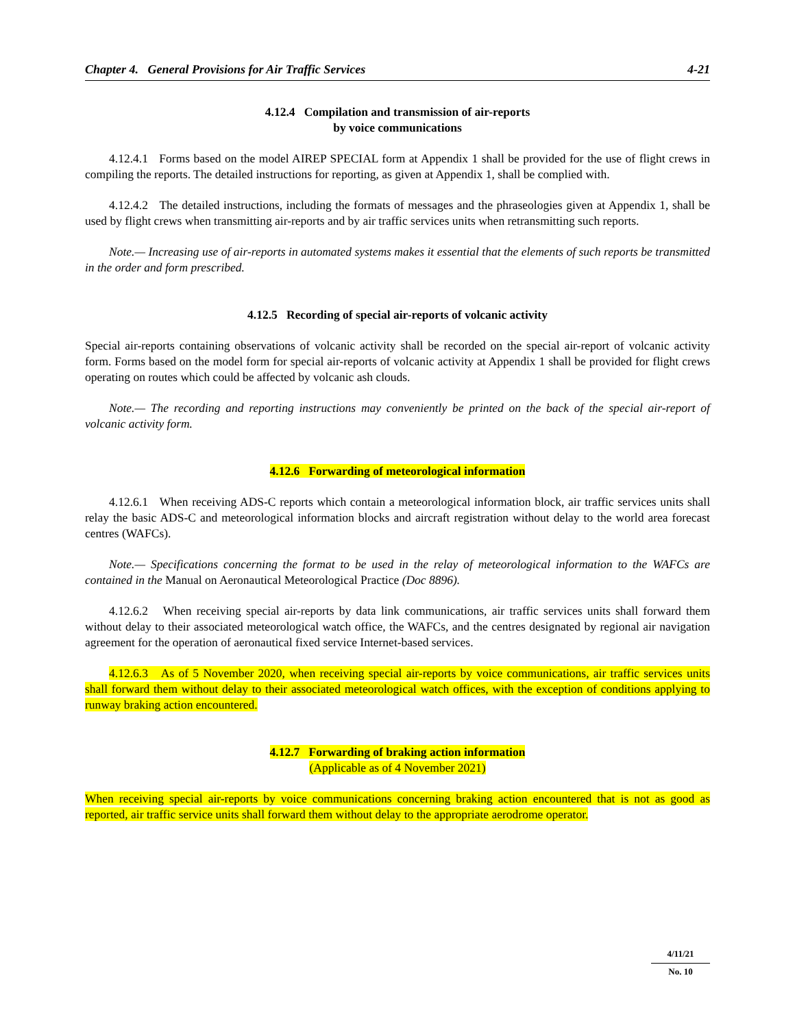Chapter 4. General Provisions for Air Traffic Services 4-21
4.12.4 Compilation and transmission of air-reports
by voice communications
4.12.4.1 Forms based on the model AIREP SPECIAL form at Appendix 1 shall be provided for the use of flight crews in compiling the reports. The detailed instructions for reporting, as given at Appendix 1, shall be complied with.
4.12.4.2 The detailed instructions, including the formats of messages and the phraseologies given at Appendix 1, shall be used by flight crews when transmitting air-reports and by air traffic services units when retransmitting such reports.
Note.— Increasing use of air-reports in automated systems makes it essential that the elements of such reports be transmitted in the order and form prescribed.
4.12.5 Recording of special air-reports of volcanic activity
Special air-reports containing observations of volcanic activity shall be recorded on the special air-report of volcanic activity form. Forms based on the model form for special air-reports of volcanic activity at Appendix 1 shall be provided for flight crews operating on routes which could be affected by volcanic ash clouds.
Note.— The recording and reporting instructions may conveniently be printed on the back of the special air-report of volcanic activity form.
4.12.6 Forwarding of meteorological information
4.12.6.1 When receiving ADS-C reports which contain a meteorological information block, air traffic services units shall relay the basic ADS-C and meteorological information blocks and aircraft registration without delay to the world area forecast centres (WAFCs).
Note.— Specifications concerning the format to be used in the relay of meteorological information to the WAFCs are contained in the Manual on Aeronautical Meteorological Practice (Doc 8896).
4.12.6.2 When receiving special air-reports by data link communications, air traffic services units shall forward them without delay to their associated meteorological watch office, the WAFCs, and the centres designated by regional air navigation agreement for the operation of aeronautical fixed service Internet-based services.
4.12.6.3 As of 5 November 2020, when receiving special air-reports by voice communications, air traffic services units shall forward them without delay to their associated meteorological watch offices, with the exception of conditions applying to runway braking action encountered.
4.12.7 Forwarding of braking action information
(Applicable as of 4 November 2021)
When receiving special air-reports by voice communications concerning braking action encountered that is not as good as reported, air traffic service units shall forward them without delay to the appropriate aerodrome operator.
4/11/21
No. 10